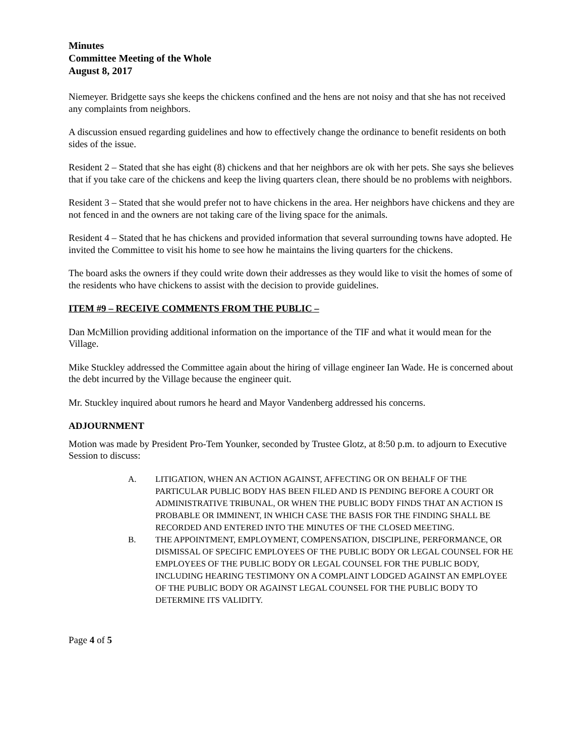Minutes
Committee Meeting of the Whole
August 8, 2017
Niemeyer. Bridgette says she keeps the chickens confined and the hens are not noisy and that she has not received any complaints from neighbors.
A discussion ensued regarding guidelines and how to effectively change the ordinance to benefit residents on both sides of the issue.
Resident 2 – Stated that she has eight (8) chickens and that her neighbors are ok with her pets. She says she believes that if you take care of the chickens and keep the living quarters clean, there should be no problems with neighbors.
Resident 3 – Stated that she would prefer not to have chickens in the area. Her neighbors have chickens and they are not fenced in and the owners are not taking care of the living space for the animals.
Resident 4 – Stated that he has chickens and provided information that several surrounding towns have adopted. He invited the Committee to visit his home to see how he maintains the living quarters for the chickens.
The board asks the owners if they could write down their addresses as they would like to visit the homes of some of the residents who have chickens to assist with the decision to provide guidelines.
ITEM #9 – RECEIVE COMMENTS FROM THE PUBLIC –
Dan McMillion providing additional information on the importance of the TIF and what it would mean for the Village.
Mike Stuckley addressed the Committee again about the hiring of village engineer Ian Wade. He is concerned about the debt incurred by the Village because the engineer quit.
Mr. Stuckley inquired about rumors he heard and Mayor Vandenberg addressed his concerns.
ADJOURNMENT
Motion was made by President Pro-Tem Younker, seconded by Trustee Glotz, at 8:50 p.m. to adjourn to Executive Session to discuss:
A. LITIGATION, WHEN AN ACTION AGAINST, AFFECTING OR ON BEHALF OF THE PARTICULAR PUBLIC BODY HAS BEEN FILED AND IS PENDING BEFORE A COURT OR ADMINISTRATIVE TRIBUNAL, OR WHEN THE PUBLIC BODY FINDS THAT AN ACTION IS PROBABLE OR IMMINENT, IN WHICH CASE THE BASIS FOR THE FINDING SHALL BE RECORDED AND ENTERED INTO THE MINUTES OF THE CLOSED MEETING.
B. THE APPOINTMENT, EMPLOYMENT, COMPENSATION, DISCIPLINE, PERFORMANCE, OR DISMISSAL OF SPECIFIC EMPLOYEES OF THE PUBLIC BODY OR LEGAL COUNSEL FOR HE EMPLOYEES OF THE PUBLIC BODY OR LEGAL COUNSEL FOR THE PUBLIC BODY, INCLUDING HEARING TESTIMONY ON A COMPLAINT LODGED AGAINST AN EMPLOYEE OF THE PUBLIC BODY OR AGAINST LEGAL COUNSEL FOR THE PUBLIC BODY TO DETERMINE ITS VALIDITY.
Page 4 of 5